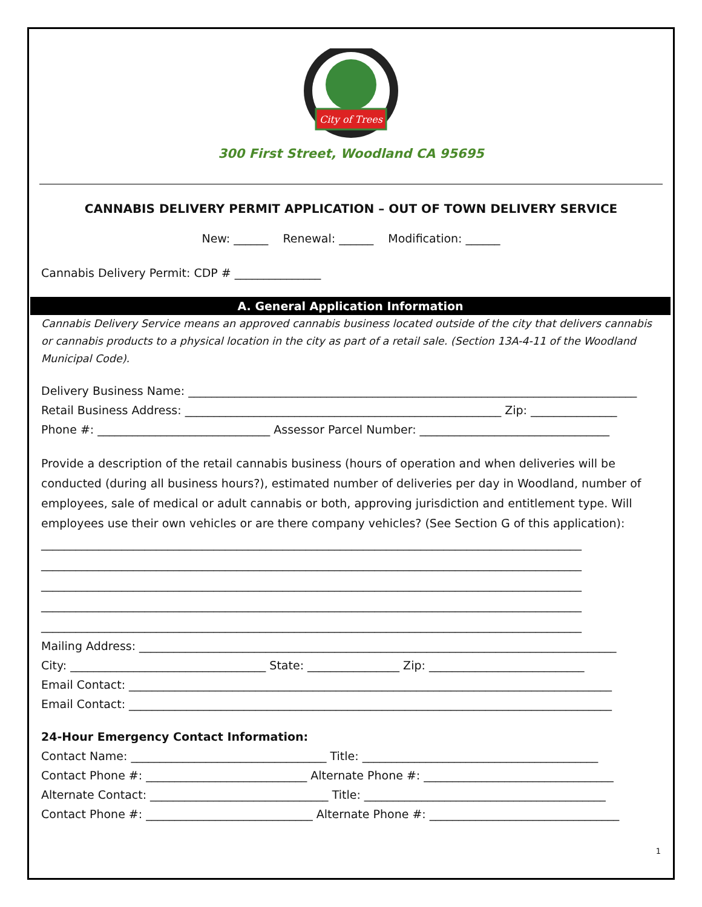City of Trees
300 First Street, Woodland CA 95695
CANNABIS DELIVERY PERMIT APPLICATION – OUT OF TOWN DELIVERY SERVICE
New: ______ Renewal: ______ Modification: ______
Cannabis Delivery Permit: CDP # _______________
A. General Application Information
Cannabis Delivery Service means an approved cannabis business located outside of the city that delivers cannabis or cannabis products to a physical location in the city as part of a retail sale. (Section 13A-4-11 of the Woodland Municipal Code).
Delivery Business Name: ______________________________________________________________________________
Retail Business Address: _______________________________________________________ Zip: _______________
Phone #: ______________________________ Assessor Parcel Number: _________________________________
Provide a description of the retail cannabis business (hours of operation and when deliveries will be conducted (during all business hours?), estimated number of deliveries per day in Woodland, number of employees, sale of medical or adult cannabis or both, approving jurisdiction and entitlement type. Will employees use their own vehicles or are there company vehicles? (See Section G of this application):
______________________________________________________________________________________________
______________________________________________________________________________________________
______________________________________________________________________________________________
______________________________________________________________________________________________
______________________________________________________________________________________________
Mailing Address: ___________________________________________________________________________________
City: __________________________________ State: ________________ Zip: ___________________________
Email Contact: ____________________________________________________________________________________
Email Contact: ____________________________________________________________________________________
24-Hour Emergency Contact Information:
Contact Name: __________________________________ Title: _________________________________________
Contact Phone #: ____________________________ Alternate Phone #: _________________________________
Alternate Contact: _______________________________ Title: __________________________________________
Contact Phone #: _____________________________ Alternate Phone #: _________________________________
1